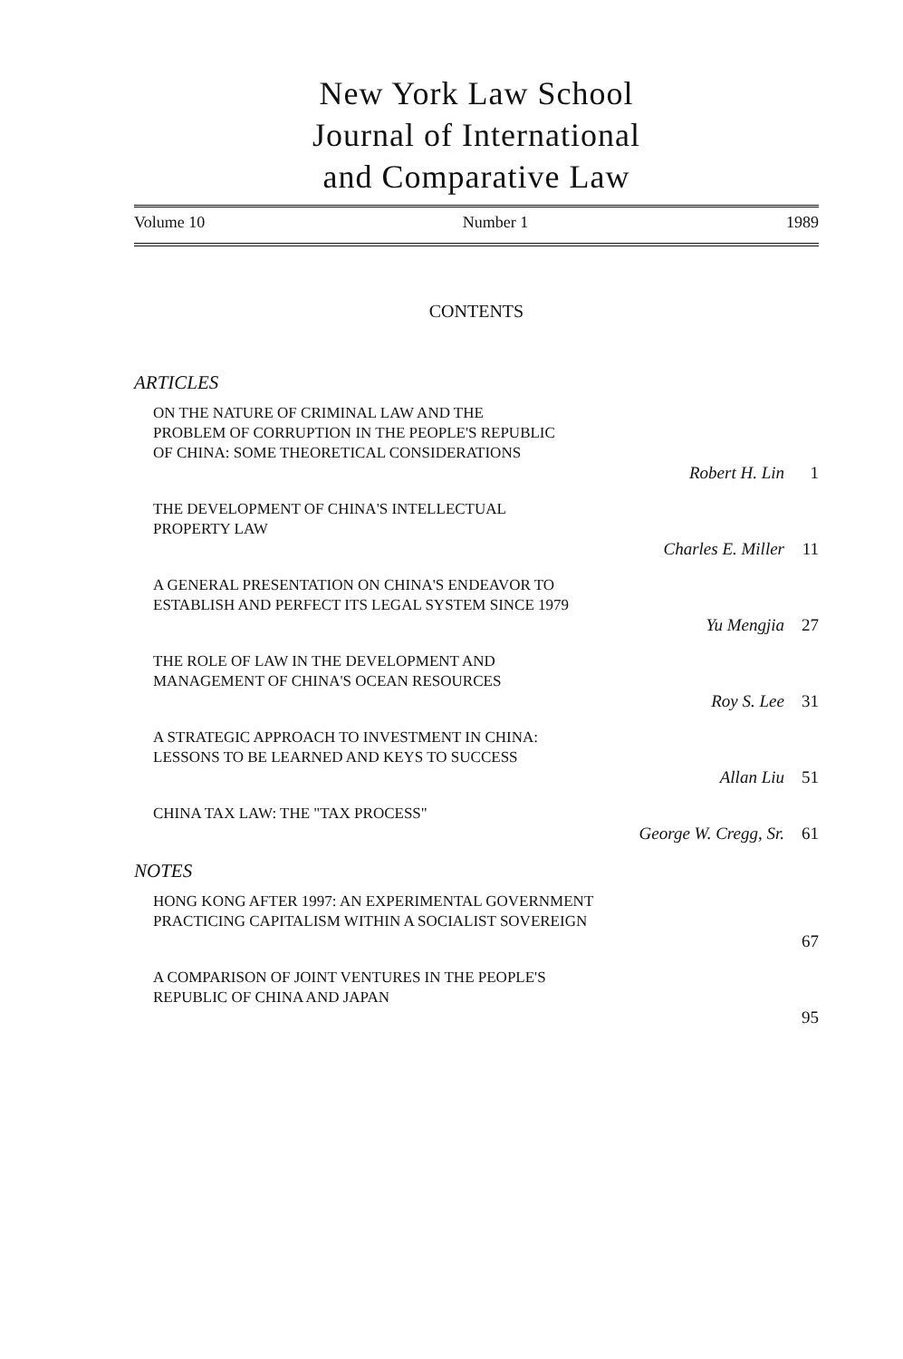New York Law School
Journal of International
and Comparative Law
Volume 10 Number 1 1989
CONTENTS
ARTICLES
ON THE NATURE OF CRIMINAL LAW AND THE
PROBLEM OF CORRUPTION IN THE PEOPLE'S REPUBLIC
OF CHINA: SOME THEORETICAL CONSIDERATIONS
Robert H. Lin 1
THE DEVELOPMENT OF CHINA'S INTELLECTUAL
PROPERTY LAW
Charles E. Miller 11
A GENERAL PRESENTATION ON CHINA'S ENDEAVOR TO
ESTABLISH AND PERFECT ITS LEGAL SYSTEM SINCE 1979
Yu Mengjia 27
THE ROLE OF LAW IN THE DEVELOPMENT AND
MANAGEMENT OF CHINA'S OCEAN RESOURCES
Roy S. Lee 31
A STRATEGIC APPROACH TO INVESTMENT IN CHINA:
LESSONS TO BE LEARNED AND KEYS TO SUCCESS
Allan Liu 51
CHINA TAX LAW: THE "TAX PROCESS"
George W. Cregg, Sr. 61
NOTES
HONG KONG AFTER 1997: AN EXPERIMENTAL GOVERNMENT
PRACTICING CAPITALISM WITHIN A SOCIALIST SOVEREIGN
67
A COMPARISON OF JOINT VENTURES IN THE PEOPLE'S
REPUBLIC OF CHINA AND JAPAN
95